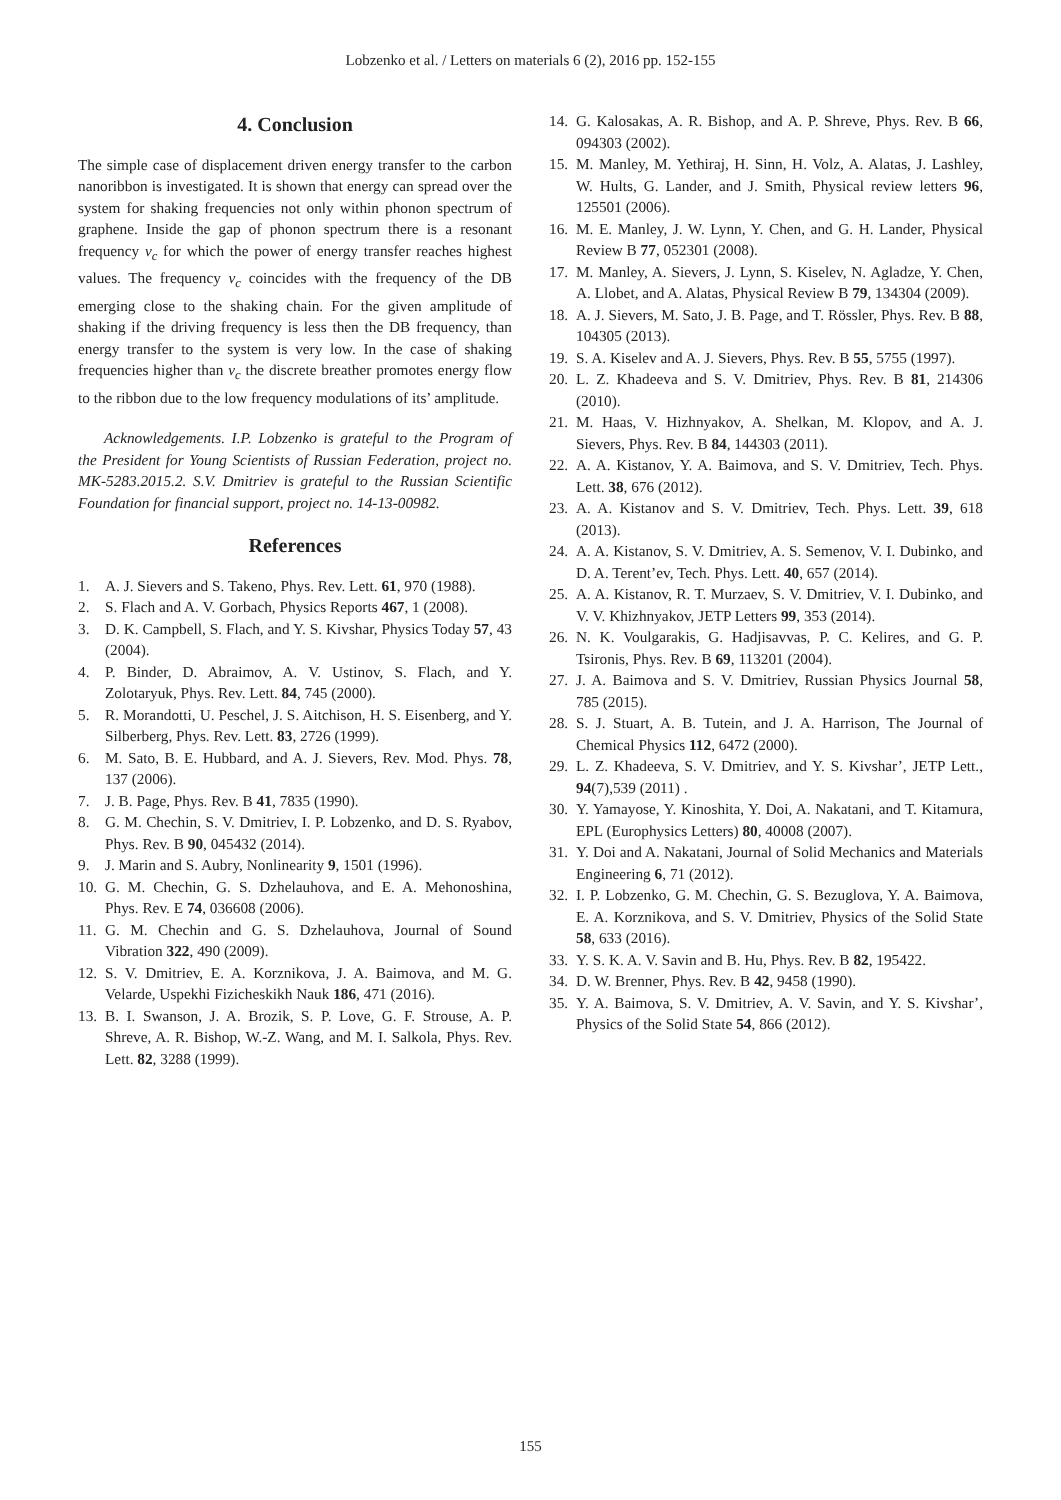Lobzenko et al. / Letters on materials 6 (2), 2016 pp. 152-155
4. Conclusion
The simple case of displacement driven energy transfer to the carbon nanoribbon is investigated. It is shown that energy can spread over the system for shaking frequencies not only within phonon spectrum of graphene. Inside the gap of phonon spectrum there is a resonant frequency ν<sub>c</sub> for which the power of energy transfer reaches highest values. The frequency ν<sub>c</sub> coincides with the frequency of the DB emerging close to the shaking chain. For the given amplitude of shaking if the driving frequency is less then the DB frequency, than energy transfer to the system is very low. In the case of shaking frequencies higher than ν<sub>c</sub> the discrete breather promotes energy flow to the ribbon due to the low frequency modulations of its’ amplitude.
Acknowledgements. I.P. Lobzenko is grateful to the Program of the President for Young Scientists of Russian Federation, project no. MK-5283.2015.2. S.V. Dmitriev is grateful to the Russian Scientific Foundation for financial support, project no. 14-13-00982.
References
1. A. J. Sievers and S. Takeno, Phys. Rev. Lett. 61, 970 (1988).
2. S. Flach and A. V. Gorbach, Physics Reports 467, 1 (2008).
3. D. K. Campbell, S. Flach, and Y. S. Kivshar, Physics Today 57, 43 (2004).
4. P. Binder, D. Abraimov, A. V. Ustinov, S. Flach, and Y. Zolotaryuk, Phys. Rev. Lett. 84, 745 (2000).
5. R. Morandotti, U. Peschel, J. S. Aitchison, H. S. Eisenberg, and Y. Silberberg, Phys. Rev. Lett. 83, 2726 (1999).
6. M. Sato, B. E. Hubbard, and A. J. Sievers, Rev. Mod. Phys. 78, 137 (2006).
7. J. B. Page, Phys. Rev. B 41, 7835 (1990).
8. G. M. Chechin, S. V. Dmitriev, I. P. Lobzenko, and D. S. Ryabov, Phys. Rev. B 90, 045432 (2014).
9. J. Marin and S. Aubry, Nonlinearity 9, 1501 (1996).
10. G. M. Chechin, G. S. Dzhelauhova, and E. A. Mehonoshina, Phys. Rev. E 74, 036608 (2006).
11. G. M. Chechin and G. S. Dzhelauhova, Journal of Sound Vibration 322, 490 (2009).
12. S. V. Dmitriev, E. A. Korznikova, J. A. Baimova, and M. G. Velarde, Uspekhi Fizicheskikh Nauk 186, 471 (2016).
13. B. I. Swanson, J. A. Brozik, S. P. Love, G. F. Strouse, A. P. Shreve, A. R. Bishop, W.-Z. Wang, and M. I. Salkola, Phys. Rev. Lett. 82, 3288 (1999).
14. G. Kalosakas, A. R. Bishop, and A. P. Shreve, Phys. Rev. B 66, 094303 (2002).
15. M. Manley, M. Yethiraj, H. Sinn, H. Volz, A. Alatas, J. Lashley, W. Hults, G. Lander, and J. Smith, Physical review letters 96, 125501 (2006).
16. M. E. Manley, J. W. Lynn, Y. Chen, and G. H. Lander, Physical Review B 77, 052301 (2008).
17. M. Manley, A. Sievers, J. Lynn, S. Kiselev, N. Agladze, Y. Chen, A. Llobet, and A. Alatas, Physical Review B 79, 134304 (2009).
18. A. J. Sievers, M. Sato, J. B. Page, and T. Rössler, Phys. Rev. B 88, 104305 (2013).
19. S. A. Kiselev and A. J. Sievers, Phys. Rev. B 55, 5755 (1997).
20. L. Z. Khadeeva and S. V. Dmitriev, Phys. Rev. B 81, 214306 (2010).
21. M. Haas, V. Hizhnyakov, A. Shelkan, M. Klopov, and A. J. Sievers, Phys. Rev. B 84, 144303 (2011).
22. A. A. Kistanov, Y. A. Baimova, and S. V. Dmitriev, Tech. Phys. Lett. 38, 676 (2012).
23. A. A. Kistanov and S. V. Dmitriev, Tech. Phys. Lett. 39, 618 (2013).
24. A. A. Kistanov, S. V. Dmitriev, A. S. Semenov, V. I. Dubinko, and D. A. Terent’ev, Tech. Phys. Lett. 40, 657 (2014).
25. A. A. Kistanov, R. T. Murzaev, S. V. Dmitriev, V. I. Dubinko, and V. V. Khizhnyakov, JETP Letters 99, 353 (2014).
26. N. K. Voulgarakis, G. Hadjisavvas, P. C. Kelires, and G. P. Tsironis, Phys. Rev. B 69, 113201 (2004).
27. J. A. Baimova and S. V. Dmitriev, Russian Physics Journal 58, 785 (2015).
28. S. J. Stuart, A. B. Tutein, and J. A. Harrison, The Journal of Chemical Physics 112, 6472 (2000).
29. L. Z. Khadeeva, S. V. Dmitriev, and Y. S. Kivshar’, JETP Lett., 94(7),539 (2011) .
30. Y. Yamayose, Y. Kinoshita, Y. Doi, A. Nakatani, and T. Kitamura, EPL (Europhysics Letters) 80, 40008 (2007).
31. Y. Doi and A. Nakatani, Journal of Solid Mechanics and Materials Engineering 6, 71 (2012).
32. I. P. Lobzenko, G. M. Chechin, G. S. Bezuglova, Y. A. Baimova, E. A. Korznikova, and S. V. Dmitriev, Physics of the Solid State 58, 633 (2016).
33. Y. S. K. A. V. Savin and B. Hu, Phys. Rev. B 82, 195422.
34. D. W. Brenner, Phys. Rev. B 42, 9458 (1990).
35. Y. A. Baimova, S. V. Dmitriev, A. V. Savin, and Y. S. Kivshar’, Physics of the Solid State 54, 866 (2012).
155